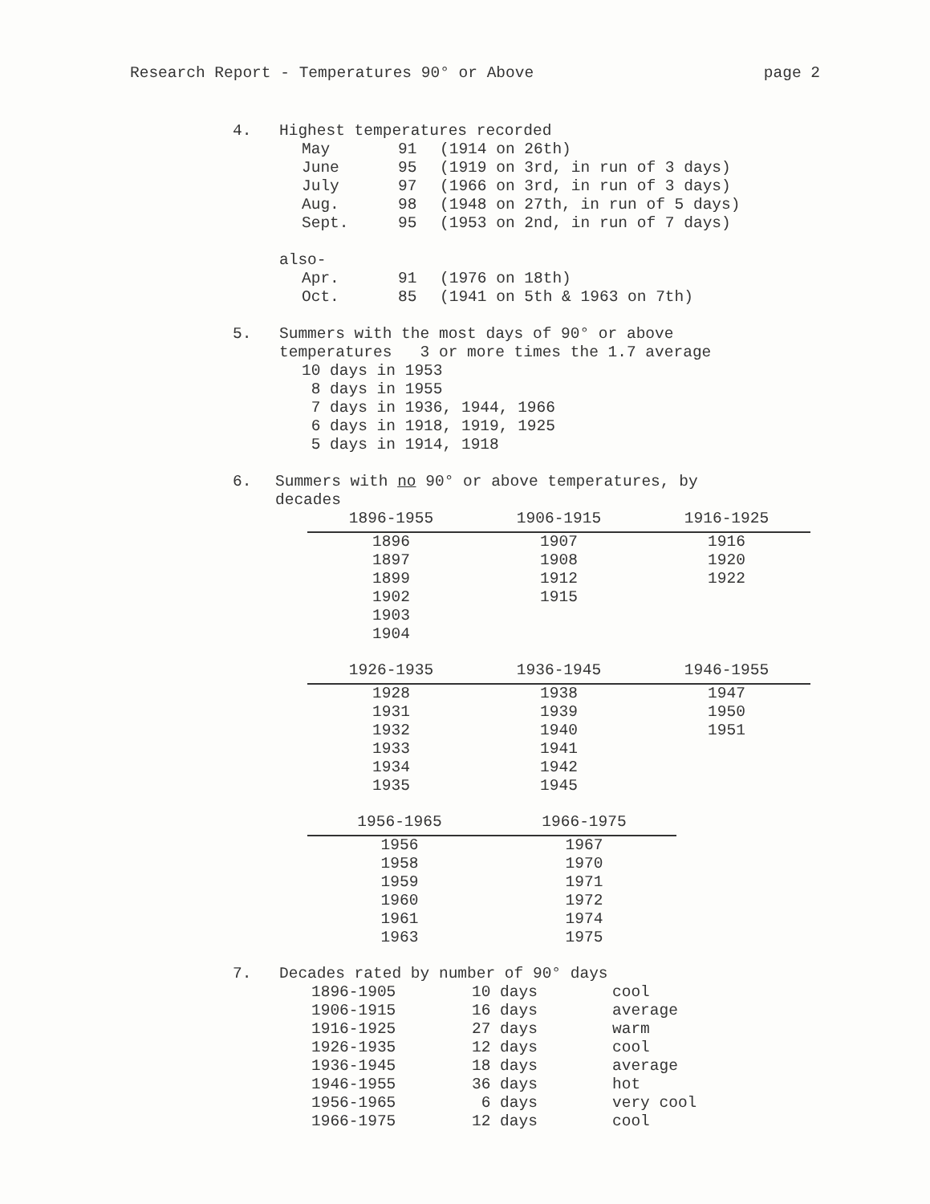Research Report - Temperatures 90° or Above page 2
4. Highest temperatures recorded
| May | 91 | (1914 on 26th) |
| June | 95 | (1919 on 3rd, in run of 3 days) |
| July | 97 | (1966 on 3rd, in run of 3 days) |
| Aug. | 98 | (1948 on 27th, in run of 5 days) |
| Sept. | 95 | (1953 on 2nd, in run of 7 days) |
also-
| Apr. | 91 | (1976 on 18th) |
| Oct. | 85 | (1941 on 5th & 1963 on 7th) |
5. Summers with the most days of 90° or above
temperatures 3 or more times the 1.7 average
10 days in 1953
8 days in 1955
7 days in 1936, 1944, 1966
6 days in 1918, 1919, 1925
5 days in 1914, 1918
6. Summers with no 90° or above temperatures, by
decades
| 1896-1955 | 1906-1915 | 1916-1925 |
| --- | --- | --- |
| 1896 | 1907 | 1916 |
| 1897 | 1908 | 1920 |
| 1899 | 1912 | 1922 |
| 1902 | 1915 | |
| 1903 | | |
| 1904 | | |
| 1926-1935 | 1936-1945 | 1946-1955 |
| --- | --- | --- |
| 1928 | 1938 | 1947 |
| 1931 | 1939 | 1950 |
| 1932 | 1940 | 1951 |
| 1933 | 1941 | |
| 1934 | 1942 | |
| 1935 | 1945 | |
| 1956-1965 | 1966-1975 |
| --- | --- |
| 1956 | 1967 |
| 1958 | 1970 |
| 1959 | 1971 |
| 1960 | 1972 |
| 1961 | 1974 |
| 1963 | 1975 |
7. Decades rated by number of 90° days
| 1896-1905 | 10 days | cool |
| 1906-1915 | 16 days | average |
| 1916-1925 | 27 days | warm |
| 1926-1935 | 12 days | cool |
| 1936-1945 | 18 days | average |
| 1946-1955 | 36 days | hot |
| 1956-1965 | 6 days | very cool |
| 1966-1975 | 12 days | cool |